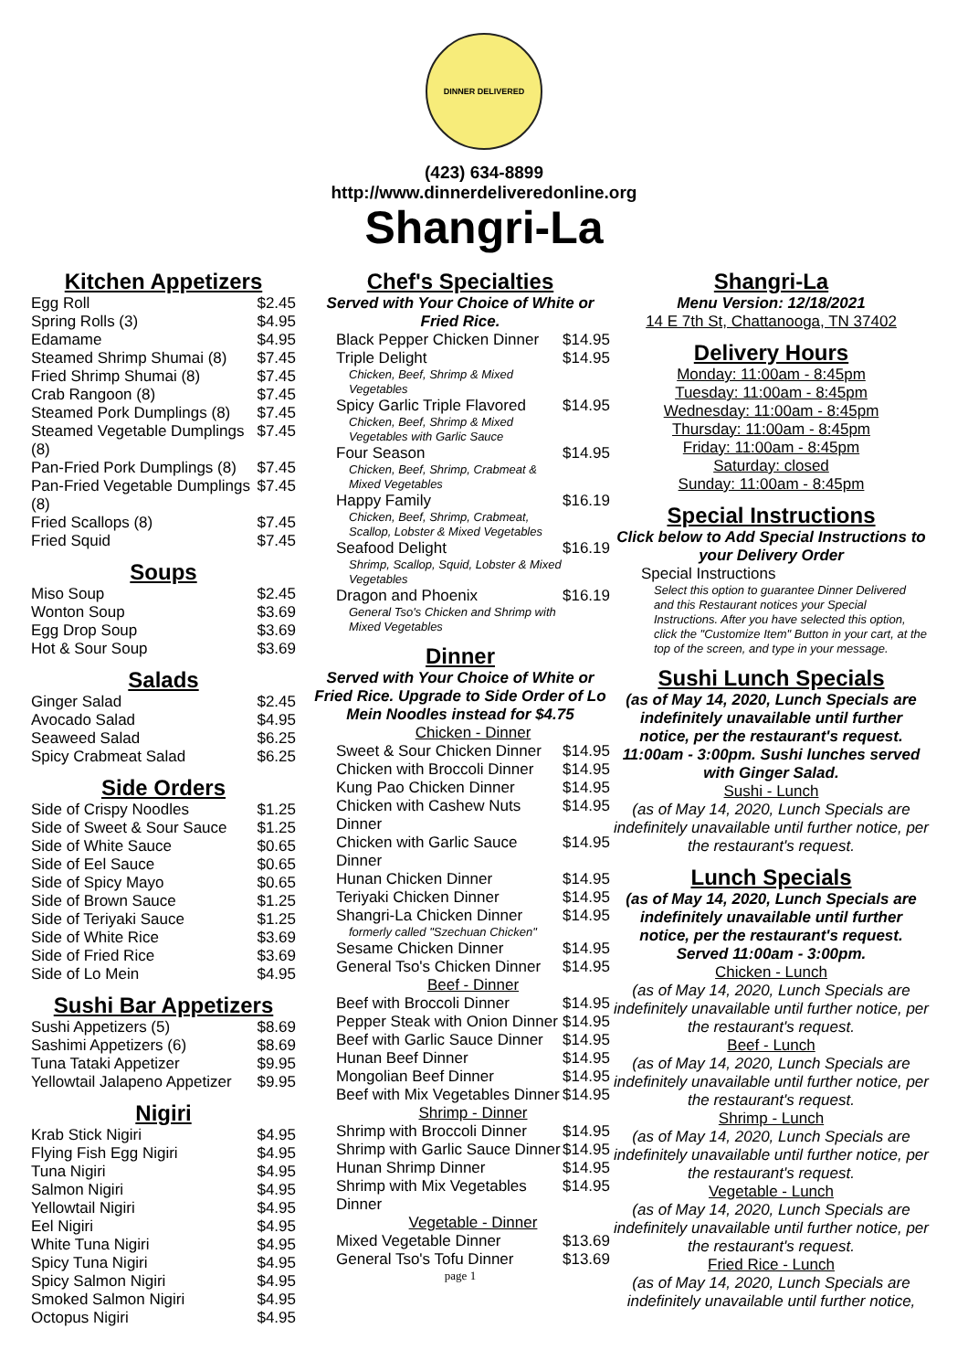DINNER DELIVERED
(423) 634-8899
http://www.dinnerdeliveredonline.org
Shangri-La
Kitchen Appetizers
| Egg Roll | $2.45 |
| Spring Rolls (3) | $4.95 |
| Edamame | $4.95 |
| Steamed Shrimp Shumai (8) | $7.45 |
| Fried Shrimp Shumai (8) | $7.45 |
| Crab Rangoon (8) | $7.45 |
| Steamed Pork Dumplings (8) | $7.45 |
| Steamed Vegetable Dumplings (8) | $7.45 |
| Pan-Fried Pork Dumplings (8) | $7.45 |
| Pan-Fried Vegetable Dumplings (8) | $7.45 |
| Fried Scallops (8) | $7.45 |
| Fried Squid | $7.45 |
Soups
| Miso Soup | $2.45 |
| Wonton Soup | $3.69 |
| Egg Drop Soup | $3.69 |
| Hot & Sour Soup | $3.69 |
Salads
| Ginger Salad | $2.45 |
| Avocado Salad | $4.95 |
| Seaweed Salad | $6.25 |
| Spicy Crabmeat Salad | $6.25 |
Side Orders
| Side of Crispy Noodles | $1.25 |
| Side of Sweet & Sour Sauce | $1.25 |
| Side of White Sauce | $0.65 |
| Side of Eel Sauce | $0.65 |
| Side of Spicy Mayo | $0.65 |
| Side of Brown Sauce | $1.25 |
| Side of Teriyaki Sauce | $1.25 |
| Side of White Rice | $3.69 |
| Side of Fried Rice | $3.69 |
| Side of Lo Mein | $4.95 |
Sushi Bar Appetizers
| Sushi Appetizers (5) | $8.69 |
| Sashimi Appetizers (6) | $8.69 |
| Tuna Tataki Appetizer | $9.95 |
| Yellowtail Jalapeno Appetizer | $9.95 |
Nigiri
| Krab Stick Nigiri | $4.95 |
| Flying Fish Egg Nigiri | $4.95 |
| Tuna Nigiri | $4.95 |
| Salmon Nigiri | $4.95 |
| Yellowtail Nigiri | $4.95 |
| Eel Nigiri | $4.95 |
| White Tuna Nigiri | $4.95 |
| Spicy Tuna Nigiri | $4.95 |
| Spicy Salmon Nigiri | $4.95 |
| Smoked Salmon Nigiri | $4.95 |
| Octopus Nigiri | $4.95 |
Chef's Specialties
Served with Your Choice of White or Fried Rice.
| Black Pepper Chicken Dinner | $14.95 |
| Triple Delight Chicken, Beef, Shrimp & Mixed Vegetables | $14.95 |
| Spicy Garlic Triple Flavored Chicken, Beef, Shrimp & Mixed Vegetables with Garlic Sauce | $14.95 |
| Four Season Chicken, Beef, Shrimp, Crabmeat & Mixed Vegetables | $14.95 |
| Happy Family Chicken, Beef, Shrimp, Crabmeat, Scallop, Lobster & Mixed Vegetables | $16.19 |
| Seafood Delight Shrimp, Scallop, Squid, Lobster & Mixed Vegetables | $16.19 |
| Dragon and Phoenix General Tso's Chicken and Shrimp with Mixed Vegetables | $16.19 |
Dinner
Served with Your Choice of White or Fried Rice. Upgrade to Side Order of Lo Mein Noodles instead for $4.75
| Chicken - Dinner | |
| Sweet & Sour Chicken Dinner | $14.95 |
| Chicken with Broccoli Dinner | $14.95 |
| Kung Pao Chicken Dinner | $14.95 |
| Chicken with Cashew Nuts Dinner | $14.95 |
| Chicken with Garlic Sauce Dinner | $14.95 |
| Hunan Chicken Dinner | $14.95 |
| Teriyaki Chicken Dinner | $14.95 |
| Shangri-La Chicken Dinner formerly called "Szechuan Chicken" | $14.95 |
| Sesame Chicken Dinner | $14.95 |
| General Tso's Chicken Dinner | $14.95 |
| Beef - Dinner | |
| Beef with Broccoli Dinner | $14.95 |
| Pepper Steak with Onion Dinner | $14.95 |
| Beef with Garlic Sauce Dinner | $14.95 |
| Hunan Beef Dinner | $14.95 |
| Mongolian Beef Dinner | $14.95 |
| Beef with Mix Vegetables Dinner | $14.95 |
| Shrimp - Dinner | |
| Shrimp with Broccoli Dinner | $14.95 |
| Shrimp with Garlic Sauce Dinner | $14.95 |
| Hunan Shrimp Dinner | $14.95 |
| Shrimp with Mix Vegetables Dinner | $14.95 |
| Vegetable - Dinner | |
| Mixed Vegetable Dinner | $13.69 |
| General Tso's Tofu Dinner | $13.69 |
page 1
Shangri-La
Menu Version: 12/18/2021
14 E 7th St, Chattanooga, TN 37402
Delivery Hours
Monday: 11:00am - 8:45pm
Tuesday: 11:00am - 8:45pm
Wednesday: 11:00am - 8:45pm
Thursday: 11:00am - 8:45pm
Friday: 11:00am - 8:45pm
Saturday: closed
Sunday: 11:00am - 8:45pm
Special Instructions
Click below to Add Special Instructions to your Delivery Order
Special Instructions
Select this option to guarantee Dinner Delivered and this Restaurant notices your Special Instructions. After you have selected this option, click the "Customize Item" Button in your cart, at the top of the screen, and type in your message.
Sushi Lunch Specials
(as of May 14, 2020, Lunch Specials are indefinitely unavailable until further notice, per the restaurant's request. 11:00am - 3:00pm. Sushi lunches served with Ginger Salad.
Sushi - Lunch
(as of May 14, 2020, Lunch Specials are indefinitely unavailable until further notice, per the restaurant's request.
Lunch Specials
(as of May 14, 2020, Lunch Specials are indefinitely unavailable until further notice, per the restaurant's request. Served 11:00am - 3:00pm.
Chicken - Lunch
(as of May 14, 2020, Lunch Specials are indefinitely unavailable until further notice, per the restaurant's request.
Beef - Lunch
(as of May 14, 2020, Lunch Specials are indefinitely unavailable until further notice, per the restaurant's request.
Shrimp - Lunch
(as of May 14, 2020, Lunch Specials are indefinitely unavailable until further notice, per the restaurant's request.
Vegetable - Lunch
(as of May 14, 2020, Lunch Specials are indefinitely unavailable until further notice, per the restaurant's request.
Fried Rice - Lunch
(as of May 14, 2020, Lunch Specials are indefinitely unavailable until further notice,